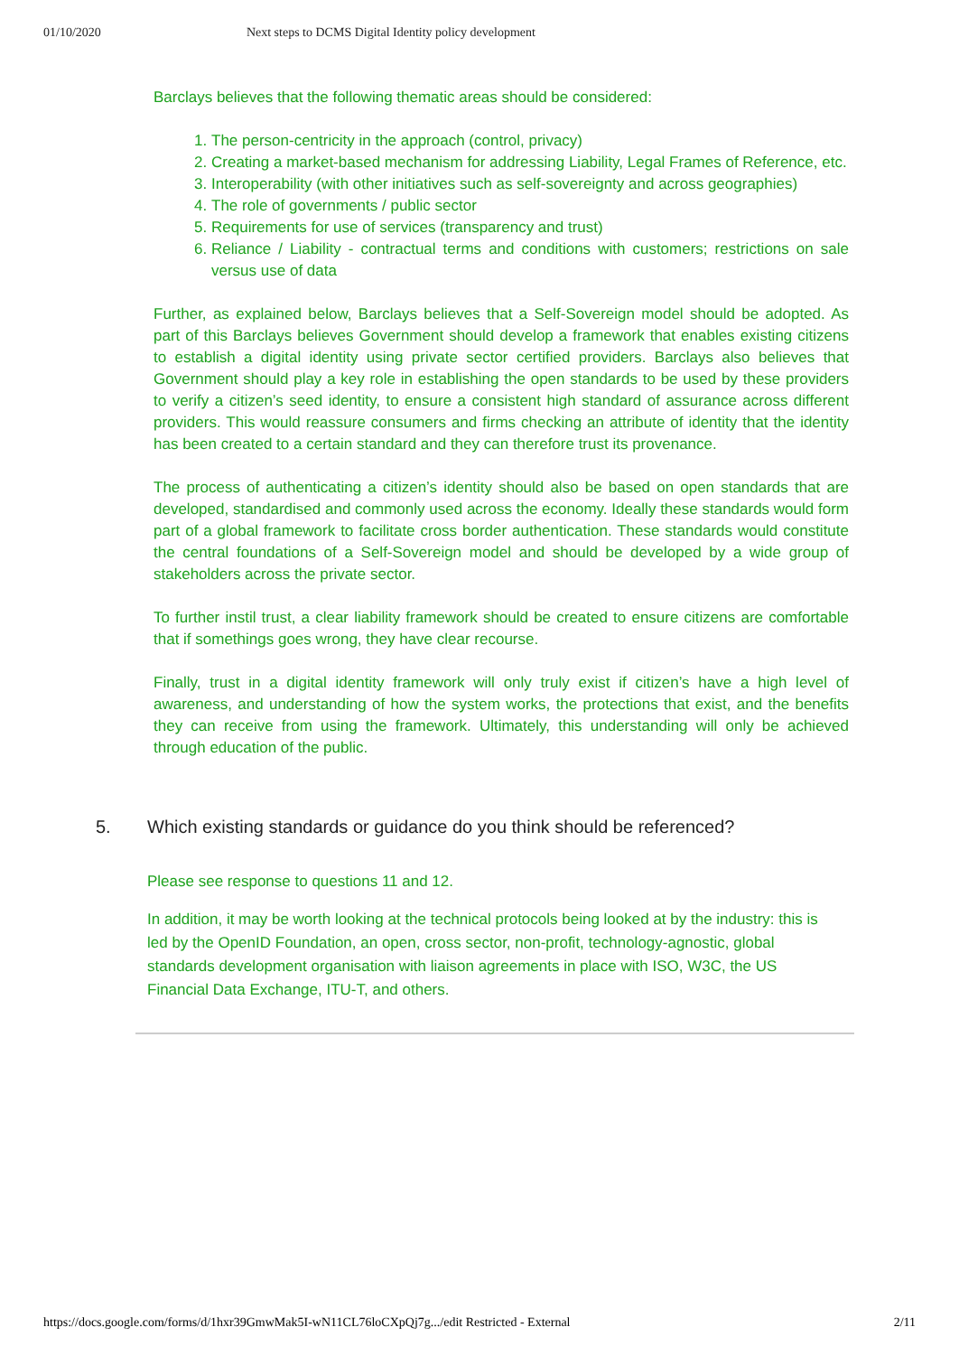01/10/2020 Next steps to DCMS Digital Identity policy development
Barclays believes that the following thematic areas should be considered:
1. The person-centricity in the approach (control, privacy)
2. Creating a market-based mechanism for addressing Liability, Legal Frames of Reference, etc.
3. Interoperability (with other initiatives such as self-sovereignty and across geographies)
4. The role of governments / public sector
5. Requirements for use of services (transparency and trust)
6. Reliance / Liability - contractual terms and conditions with customers; restrictions on sale versus use of data
Further, as explained below, Barclays believes that a Self-Sovereign model should be adopted. As part of this Barclays believes Government should develop a framework that enables existing citizens to establish a digital identity using private sector certified providers. Barclays also believes that Government should play a key role in establishing the open standards to be used by these providers to verify a citizen’s seed identity, to ensure a consistent high standard of assurance across different providers. This would reassure consumers and firms checking an attribute of identity that the identity has been created to a certain standard and they can therefore trust its provenance.
The process of authenticating a citizen’s identity should also be based on open standards that are developed, standardised and commonly used across the economy. Ideally these standards would form part of a global framework to facilitate cross border authentication. These standards would constitute the central foundations of a Self-Sovereign model and should be developed by a wide group of stakeholders across the private sector.
To further instil trust, a clear liability framework should be created to ensure citizens are comfortable that if somethings goes wrong, they have clear recourse.
Finally, trust in a digital identity framework will only truly exist if citizen’s have a high level of awareness, and understanding of how the system works, the protections that exist, and the benefits they can receive from using the framework. Ultimately, this understanding will only be achieved through education of the public.
5. Which existing standards or guidance do you think should be referenced?
Please see response to questions 11 and 12.
In addition, it may be worth looking at the technical protocols being looked at by the industry: this is led by the OpenID Foundation, an open, cross sector, non-profit, technology-agnostic, global standards development organisation with liaison agreements in place with ISO, W3C, the US Financial Data Exchange, ITU-T, and others.
https://docs.google.com/forms/d/1hxr39GmwMak5I-wN11CL76loCXpQj7g.../edit Restricted - External 2/11